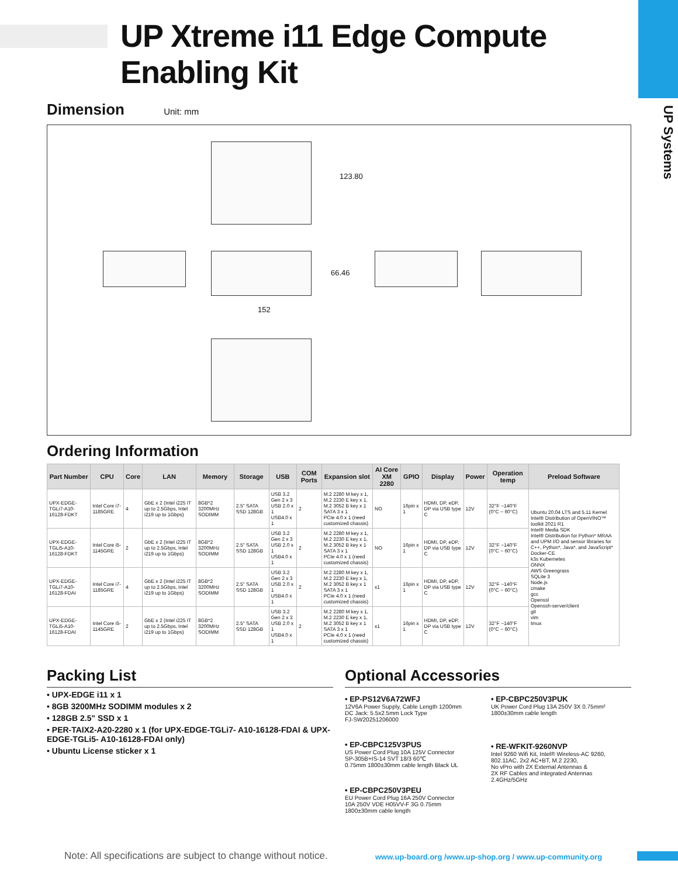UP Systems
UP Xtreme i11 Edge Compute Enabling Kit
Dimension Unit: mm
123.80
66.46
152
Ordering Information
| Part Number | CPU | Core | LAN | Memory | Storage | USB | COM Ports | Expansion slot | AI Core XM 2280 | GPIO | Display | Power | Operation temp | Preload Software |
| --- | --- | --- | --- | --- | --- | --- | --- | --- | --- | --- | --- | --- | --- | --- |
| UPX-EDGE-TGLi7-A10-16128-FDKT | Intel Core i7-1185GRE | 4 | GbE x 2 (Intel i225 IT up to 2.5Gbps, Intel i219 up to 1Gbps) | 8GB*2 3200MHz SODIMM | 2.5" SATA SSD 128GB | USB 3.2 Gen 2 x 3 USB 2.0 x 1 USB4.0 x 1 | 2 | M.2 2280 M key x 1, M.2 2230 E key x 1, M.2 3052 B key x 1 SATA 3 x 1 PCIe 4.0 x 1 (need customized chassis) | NO | 16pin x 1 | HDMI, DP, eDP, DP via USB type C | 12V | 32°F ~140°F (0°C ~ 60°C) | Ubuntu 20.04 LTS and 5.11 Kernel Intel® Distribution of OpenVINO™ toolkit 2021 R1 Intel® Media SDK Intel® Distribution for Python* MRAA and UPM I/O and sensor libraries for C++, Python*, Java*, and JavaScript* Docker-CE k3s Kubernetes ONNX AWS Greengrass SQLite 3 Node.js cmake gcc Openssl Openssh-server/client git vim tmux |
| UPX-EDGE-TGLi5-A10-16128-FDKT | Intel Core i5-1145GRE | 2 | GbE x 2 (Intel i225 IT up to 2.5Gbps, Intel i219 up to 1Gbps) | 8GB*2 3200MHz SODIMM | 2.5" SATA SSD 128GB | USB 3.2 Gen 2 x 3 USB 2.0 x 1 USB4.0 x 1 | 2 | M.2 2280 M key x 1, M.2 2230 E key x 1, M.2 3052 B key x 1 SATA 3 x 1 PCIe 4.0 x 1 (need customized chassis) | NO | 16pin x 1 | HDMI, DP, eDP, DP via USB type C | 12V | 32°F ~140°F (0°C ~ 60°C) | |
| UPX-EDGE-TGLi7-A10-16128-FDAI | Intel Core i7-1185GRE | 4 | GbE x 2 (Intel i225 IT up to 2.5Gbps, Intel i219 up to 1Gbps) | 8GB*2 3200MHz SODIMM | 2.5" SATA SSD 128GB | USB 3.2 Gen 2 x 3 USB 2.0 x 1 USB4.0 x 1 | 2 | M.2 2280 M key x 1, M.2 2230 E key x 1, M.2 3052 B key x 1 SATA 3 x 1 PCIe 4.0 x 1 (need customized chassis) | x1 | 16pin x 1 | HDMI, DP, eDP, DP via USB type C | 12V | 32°F ~140°F (0°C ~ 60°C) | |
| UPX-EDGE-TGLi5-A10-16128-FDAI | Intel Core i5-1145GRE | 2 | GbE x 2 (Intel i225 IT up to 2.5Gbps, Intel i219 up to 1Gbps) | 8GB*2 3200MHz SODIMM | 2.5" SATA SSD 128GB | USB 3.2 Gen 2 x 3 USB 2.0 x 1 USB4.0 x 1 | 2 | M.2 2280 M key x 1, M.2 2230 E key x 1, M.2 3052 B key x 1 SATA 3 x 1 PCIe 4.0 x 1 (need customized chassis) | x1 | 16pin x 1 | HDMI, DP, eDP, DP via USB type C | 12V | 32°F ~140°F (0°C ~ 60°C) | |
Packing List
• UPX-EDGE i11 x 1
• 8GB 3200MHz SODIMM modules x 2
• 128GB 2.5" SSD x 1
• PER-TAIX2-A20-2280 x 1 (for UPX-EDGE-TGLi7- A10-16128-FDAI & UPX-EDGE-TGLi5- A10-16128-FDAI only)
• Ubuntu License sticker x 1
Optional Accessories
• EP-PS12V6A72WFJ
12V6A Power Supply, Cable Length 1200mm
DC Jack: 5.5x2.5mm Lock Type
FJ-SW20251206000
• EP-CBPC125V3PUS
US Power Cord Plug 10A 125V Connector
SP-305B+IS-14 SVT 18/3 60℃
0.75mm 1800±30mm cable length Black UL
• EP-CBPC250V3PEU
EU Power Cord Plug 16A 250V Connector
10A 250V VDE H05VV-F 3G 0.75mm
1800±30mm cable length
• EP-CBPC250V3PUK
UK Power Cord Plug 13A 250V 3X 0.75mm²
1800±30mm cable length
• RE-WFKIT-9260NVP
Intel 9260 Wifi Kit, Intel® Wireless-AC 9260, 802.11AC, 2x2 AC+BT, M.2 2230,
No vPro with 2X External Antennas &
2X RF Cables and integrated Antennas 2.4GHz/5GHz
Note: All specifications are subject to change without notice.
www.up-board.org /www.up-shop.org / www.up-community.org